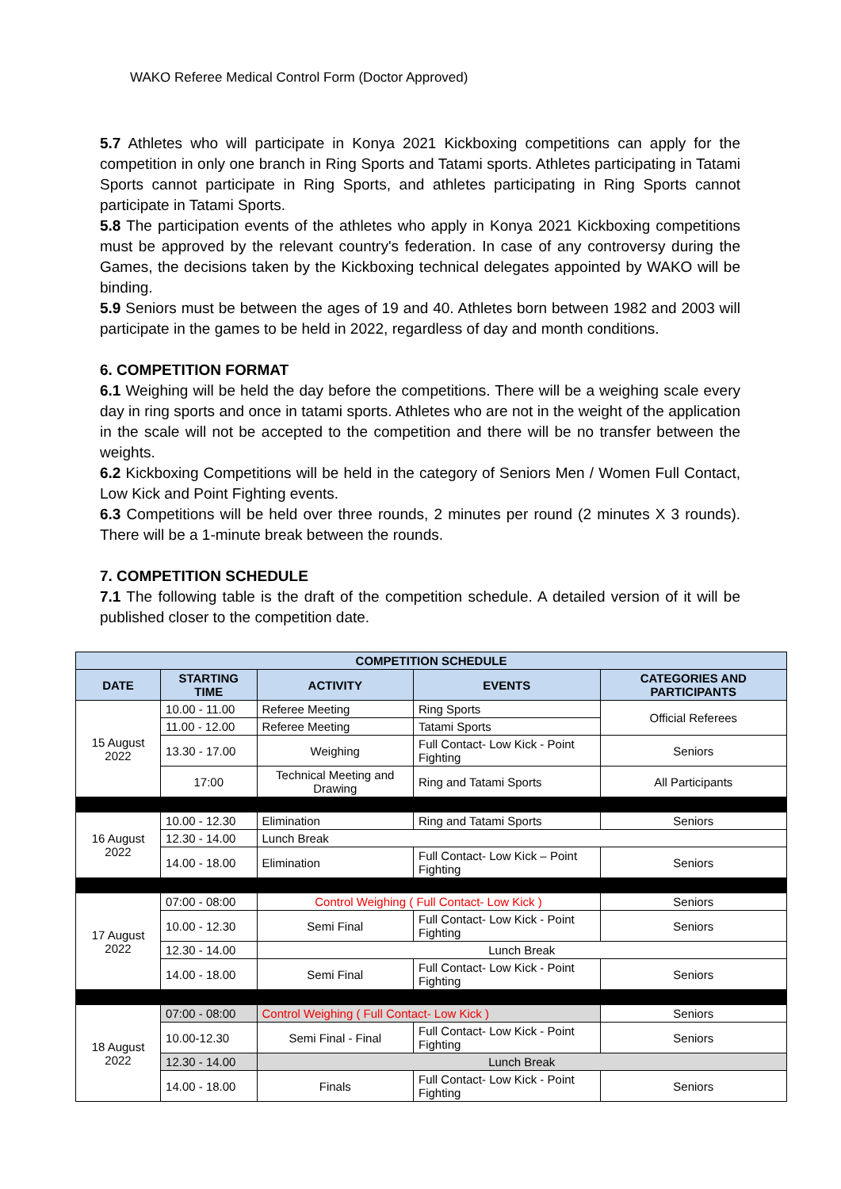WAKO Referee Medical Control Form (Doctor Approved)
5.7 Athletes who will participate in Konya 2021 Kickboxing competitions can apply for the competition in only one branch in Ring Sports and Tatami sports. Athletes participating in Tatami Sports cannot participate in Ring Sports, and athletes participating in Ring Sports cannot participate in Tatami Sports.
5.8 The participation events of the athletes who apply in Konya 2021 Kickboxing competitions must be approved by the relevant country's federation. In case of any controversy during the Games, the decisions taken by the Kickboxing technical delegates appointed by WAKO will be binding.
5.9 Seniors must be between the ages of 19 and 40. Athletes born between 1982 and 2003 will participate in the games to be held in 2022, regardless of day and month conditions.
6. COMPETITION FORMAT
6.1 Weighing will be held the day before the competitions. There will be a weighing scale every day in ring sports and once in tatami sports. Athletes who are not in the weight of the application in the scale will not be accepted to the competition and there will be no transfer between the weights.
6.2 Kickboxing Competitions will be held in the category of Seniors Men / Women Full Contact, Low Kick and Point Fighting events.
6.3 Competitions will be held over three rounds, 2 minutes per round (2 minutes X 3 rounds). There will be a 1-minute break between the rounds.
7. COMPETITION SCHEDULE
7.1 The following table is the draft of the competition schedule. A detailed version of it will be published closer to the competition date.
| COMPETITION SCHEDULE | | | | |
| --- | --- | --- | --- | --- |
| DATE | STARTING TIME | ACTIVITY | EVENTS | CATEGORIES AND PARTICIPANTS |
| 15 August 2022 | 10.00 - 11.00 | Referee Meeting | Ring Sports | Official Referees |
| | 11.00 - 12.00 | Referee Meeting | Tatami Sports | |
| | 13.30 - 17.00 | Weighing | Full Contact- Low Kick - Point Fighting | Seniors |
| | 17:00 | Technical Meeting and Drawing | Ring and Tatami Sports | All Participants |
| 16 August 2022 | 10.00 - 12.30 | Elimination | Ring and Tatami Sports | Seniors |
| | 12.30 - 14.00 | Lunch Break | | |
| | 14.00 - 18.00 | Elimination | Full Contact- Low Kick – Point Fighting | Seniors |
| 17 August 2022 | 07:00 - 08:00 | Control Weighing ( Full Contact- Low Kick ) | | Seniors |
| | 10.00 - 12.30 | Semi Final | Full Contact- Low Kick - Point Fighting | Seniors |
| | 12.30 - 14.00 | Lunch Break | | |
| | 14.00 - 18.00 | Semi Final | Full Contact- Low Kick - Point Fighting | Seniors |
| 18 August 2022 | 07:00 - 08:00 | Control Weighing ( Full Contact- Low Kick ) | | Seniors |
| | 10.00-12.30 | Semi Final - Final | Full Contact- Low Kick - Point Fighting | Seniors |
| | 12.30 - 14.00 | Lunch Break | | |
| | 14.00 - 18.00 | Finals | Full Contact- Low Kick - Point Fighting | Seniors |